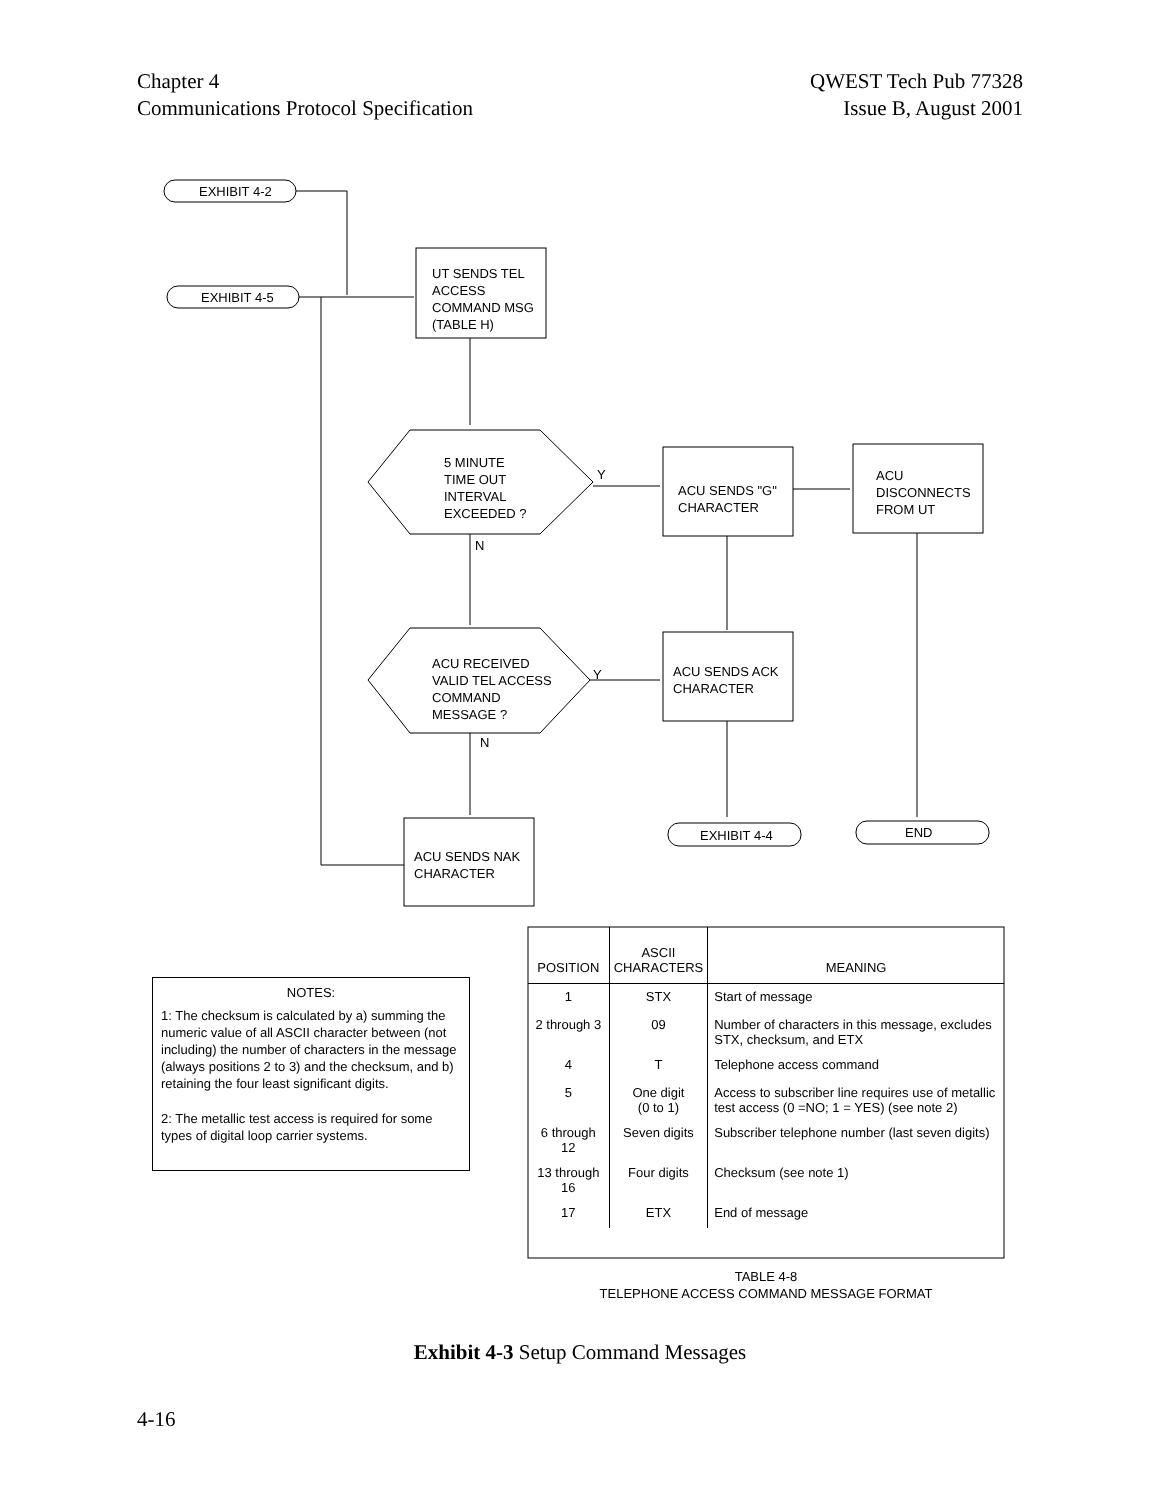Chapter 4
Communications Protocol Specification
QWEST Tech Pub 77328
Issue B, August 2001
EXHIBIT 4-2
EXHIBIT 4-5
UT SENDS TEL
ACCESS
COMMAND MSG
(TABLE H)
5 MINUTE
TIME OUT
INTERVAL
EXCEEDED ?
Y
N
ACU SENDS "G"
CHARACTER
ACU
DISCONNECTS
FROM UT
ACU RECEIVED
VALID TEL ACCESS
COMMAND
MESSAGE ?
Y
N
ACU SENDS ACK
CHARACTER
ACU SENDS NAK
CHARACTER
EXHIBIT 4-4 END
NOTES:
1: The checksum is calculated by a) summing the numeric value of all ASCII character between (not including) the number of characters in the message (always positions 2 to 3) and the checksum, and b) retaining the four least significant digits.
2: The metallic test access is required for some types of digital loop carrier systems.
| POSITION | ASCII CHARACTERS | MEANING |
| --- | --- | --- |
| 1 | STX | Start of message |
| 2 through 3 | 09 | Number of characters in this message, excludes STX, checksum, and ETX |
| 4 | T | Telephone access command |
| 5 | One digit (0 to 1) | Access to subscriber line requires use of metallic test access (0 =NO; 1 = YES) (see note 2) |
| 6 through 12 | Seven digits | Subscriber telephone number (last seven digits) |
| 13 through 16 | Four digits | Checksum (see note 1) |
| 17 | ETX | End of message |
TABLE 4-8
TELEPHONE ACCESS COMMAND MESSAGE FORMAT
Exhibit 4-3 Setup Command Messages
4-16